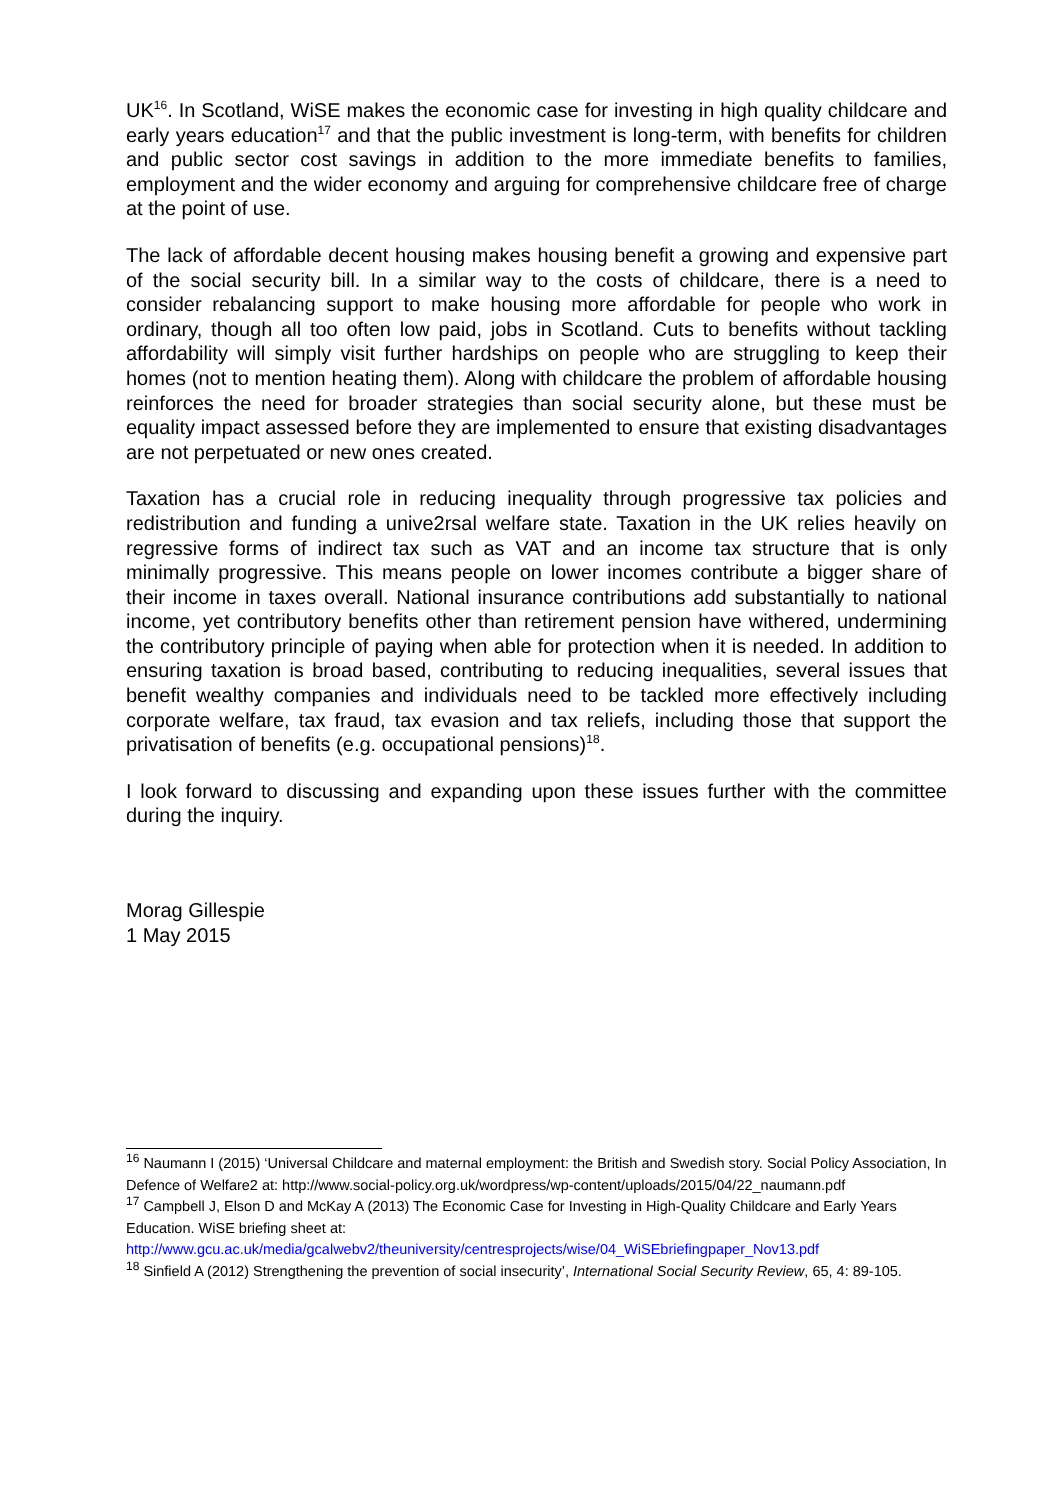UK<sup>16</sup>. In Scotland, WiSE makes the economic case for investing in high quality childcare and early years education<sup>17</sup> and that the public investment is long-term, with benefits for children and public sector cost savings in addition to the more immediate benefits to families, employment and the wider economy and arguing for comprehensive childcare free of charge at the point of use.
The lack of affordable decent housing makes housing benefit a growing and expensive part of the social security bill. In a similar way to the costs of childcare, there is a need to consider rebalancing support to make housing more affordable for people who work in ordinary, though all too often low paid, jobs in Scotland. Cuts to benefits without tackling affordability will simply visit further hardships on people who are struggling to keep their homes (not to mention heating them). Along with childcare the problem of affordable housing reinforces the need for broader strategies than social security alone, but these must be equality impact assessed before they are implemented to ensure that existing disadvantages are not perpetuated or new ones created.
Taxation has a crucial role in reducing inequality through progressive tax policies and redistribution and funding a unive2rsal welfare state. Taxation in the UK relies heavily on regressive forms of indirect tax such as VAT and an income tax structure that is only minimally progressive. This means people on lower incomes contribute a bigger share of their income in taxes overall. National insurance contributions add substantially to national income, yet contributory benefits other than retirement pension have withered, undermining the contributory principle of paying when able for protection when it is needed. In addition to ensuring taxation is broad based, contributing to reducing inequalities, several issues that benefit wealthy companies and individuals need to be tackled more effectively including corporate welfare, tax fraud, tax evasion and tax reliefs, including those that support the privatisation of benefits (e.g. occupational pensions)<sup>18</sup>.
I look forward to discussing and expanding upon these issues further with the committee during the inquiry.
Morag Gillespie
1 May 2015
<sup>16</sup> Naumann I (2015) ‘Universal Childcare and maternal employment: the British and Swedish story. Social Policy Association, In Defence of Welfare2 at: http://www.social-policy.org.uk/wordpress/wp-content/uploads/2015/04/22_naumann.pdf
<sup>17</sup> Campbell J, Elson D and McKay A (2013) The Economic Case for Investing in High-Quality Childcare and Early Years Education. WiSE briefing sheet at: http://www.gcu.ac.uk/media/gcalwebv2/theuniversity/centresprojects/wise/04_WiSEbriefingpaper_Nov13.pdf
<sup>18</sup> Sinfield A (2012) Strengthening the prevention of social insecurity’, International Social Security Review, 65, 4: 89-105.